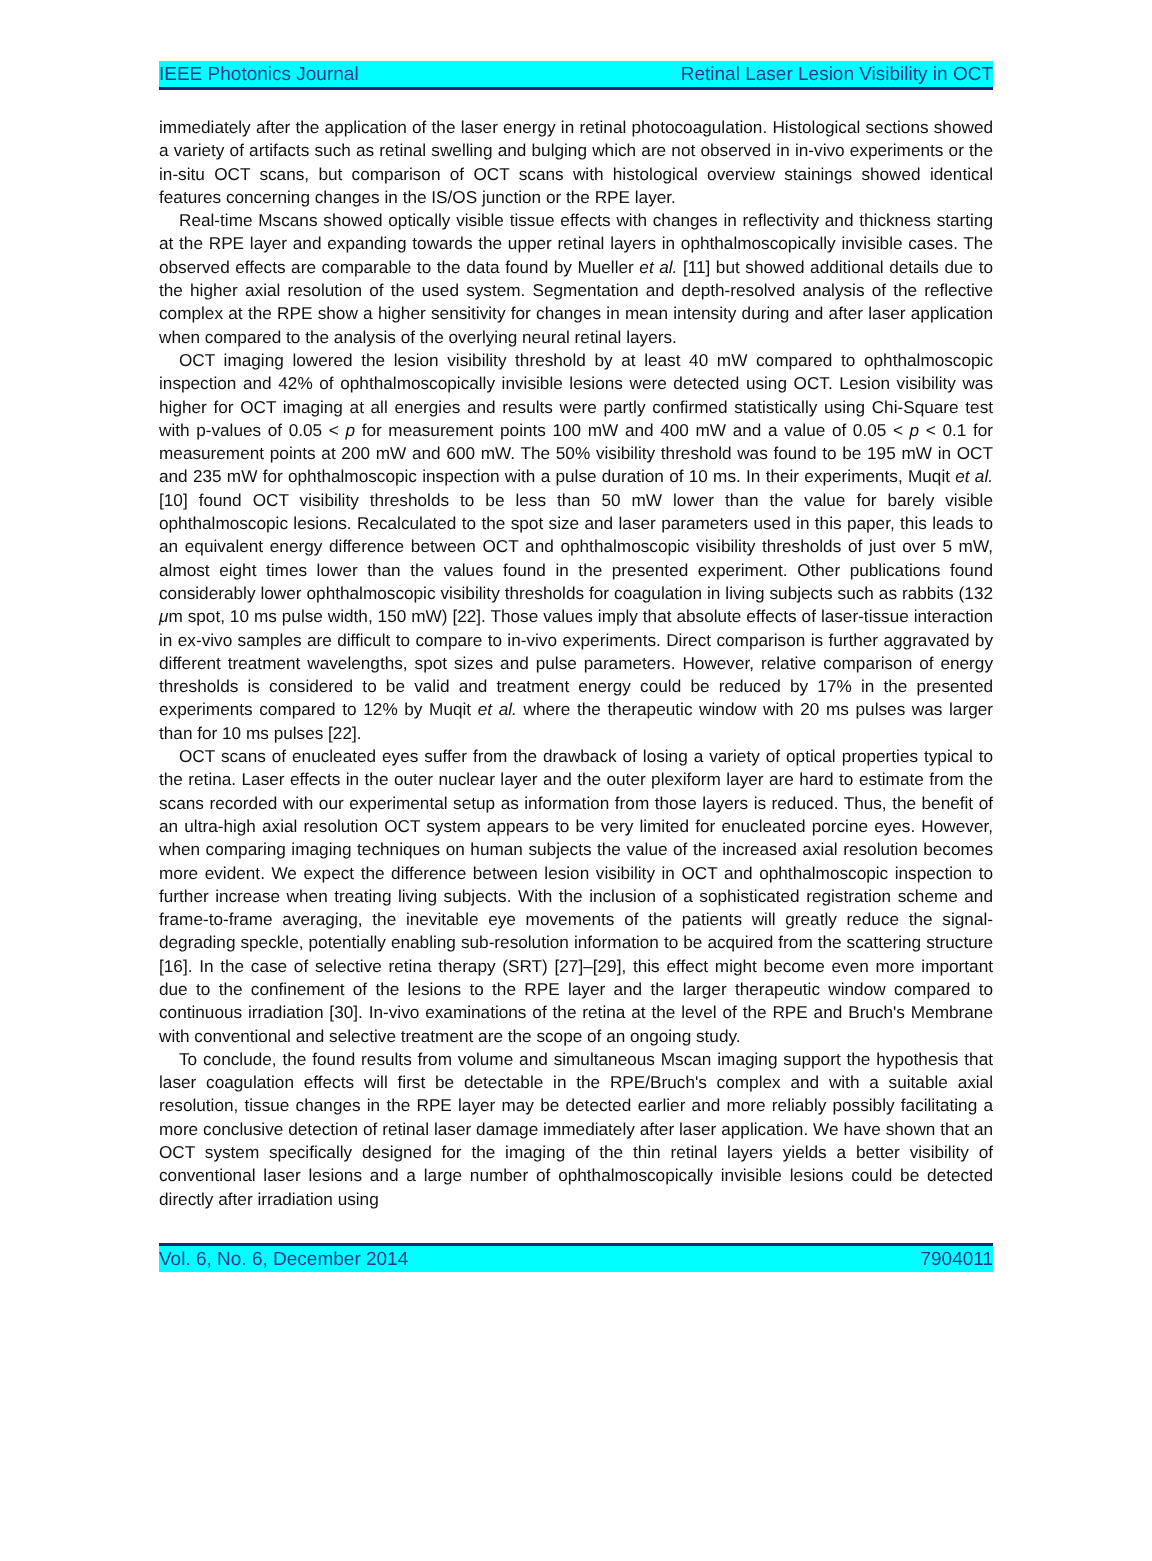IEEE Photonics Journal Retinal Laser Lesion Visibility in OCT
immediately after the application of the laser energy in retinal photocoagulation. Histological sections showed a variety of artifacts such as retinal swelling and bulging which are not observed in in-vivo experiments or the in-situ OCT scans, but comparison of OCT scans with histological overview stainings showed identical features concerning changes in the IS/OS junction or the RPE layer.
Real-time Mscans showed optically visible tissue effects with changes in reflectivity and thickness starting at the RPE layer and expanding towards the upper retinal layers in ophthalmoscopically invisible cases. The observed effects are comparable to the data found by Mueller et al. [11] but showed additional details due to the higher axial resolution of the used system. Segmentation and depth-resolved analysis of the reflective complex at the RPE show a higher sensitivity for changes in mean intensity during and after laser application when compared to the analysis of the overlying neural retinal layers.
OCT imaging lowered the lesion visibility threshold by at least 40 mW compared to ophthalmoscopic inspection and 42% of ophthalmoscopically invisible lesions were detected using OCT. Lesion visibility was higher for OCT imaging at all energies and results were partly confirmed statistically using Chi-Square test with p-values of 0.05 < p for measurement points 100 mW and 400 mW and a value of 0.05 < p < 0.1 for measurement points at 200 mW and 600 mW. The 50% visibility threshold was found to be 195 mW in OCT and 235 mW for ophthalmoscopic inspection with a pulse duration of 10 ms. In their experiments, Muqit et al. [10] found OCT visibility thresholds to be less than 50 mW lower than the value for barely visible ophthalmoscopic lesions. Recalculated to the spot size and laser parameters used in this paper, this leads to an equivalent energy difference between OCT and ophthalmoscopic visibility thresholds of just over 5 mW, almost eight times lower than the values found in the presented experiment. Other publications found considerably lower ophthalmoscopic visibility thresholds for coagulation in living subjects such as rabbits (132 μm spot, 10 ms pulse width, 150 mW) [22]. Those values imply that absolute effects of laser-tissue interaction in ex-vivo samples are difficult to compare to in-vivo experiments. Direct comparison is further aggravated by different treatment wavelengths, spot sizes and pulse parameters. However, relative comparison of energy thresholds is considered to be valid and treatment energy could be reduced by 17% in the presented experiments compared to 12% by Muqit et al. where the therapeutic window with 20 ms pulses was larger than for 10 ms pulses [22].
OCT scans of enucleated eyes suffer from the drawback of losing a variety of optical properties typical to the retina. Laser effects in the outer nuclear layer and the outer plexiform layer are hard to estimate from the scans recorded with our experimental setup as information from those layers is reduced. Thus, the benefit of an ultra-high axial resolution OCT system appears to be very limited for enucleated porcine eyes. However, when comparing imaging techniques on human subjects the value of the increased axial resolution becomes more evident. We expect the difference between lesion visibility in OCT and ophthalmoscopic inspection to further increase when treating living subjects. With the inclusion of a sophisticated registration scheme and frame-to-frame averaging, the inevitable eye movements of the patients will greatly reduce the signal-degrading speckle, potentially enabling sub-resolution information to be acquired from the scattering structure [16]. In the case of selective retina therapy (SRT) [27]–[29], this effect might become even more important due to the confinement of the lesions to the RPE layer and the larger therapeutic window compared to continuous irradiation [30]. In-vivo examinations of the retina at the level of the RPE and Bruch's Membrane with conventional and selective treatment are the scope of an ongoing study.
To conclude, the found results from volume and simultaneous Mscan imaging support the hypothesis that laser coagulation effects will first be detectable in the RPE/Bruch's complex and with a suitable axial resolution, tissue changes in the RPE layer may be detected earlier and more reliably possibly facilitating a more conclusive detection of retinal laser damage immediately after laser application. We have shown that an OCT system specifically designed for the imaging of the thin retinal layers yields a better visibility of conventional laser lesions and a large number of ophthalmoscopically invisible lesions could be detected directly after irradiation using
Vol. 6, No. 6, December 2014 7904011